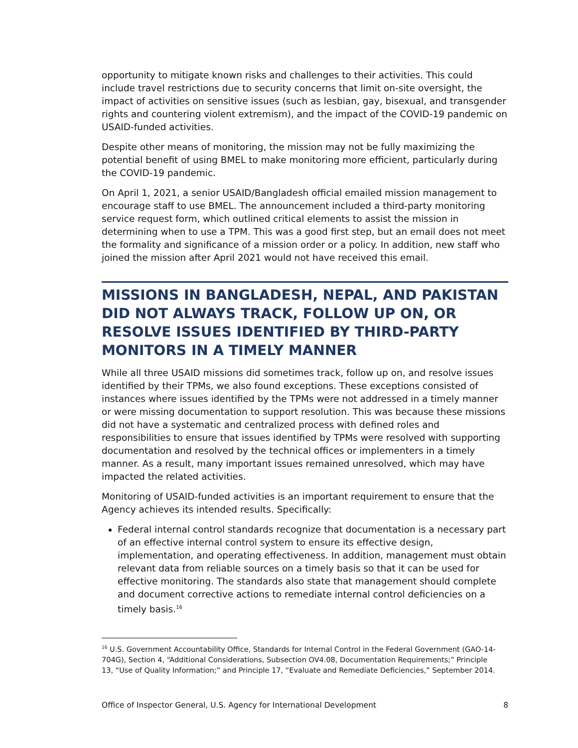opportunity to mitigate known risks and challenges to their activities. This could include travel restrictions due to security concerns that limit on-site oversight, the impact of activities on sensitive issues (such as lesbian, gay, bisexual, and transgender rights and countering violent extremism), and the impact of the COVID-19 pandemic on USAID-funded activities.
Despite other means of monitoring, the mission may not be fully maximizing the potential benefit of using BMEL to make monitoring more efficient, particularly during the COVID-19 pandemic.
On April 1, 2021, a senior USAID/Bangladesh official emailed mission management to encourage staff to use BMEL. The announcement included a third-party monitoring service request form, which outlined critical elements to assist the mission in determining when to use a TPM. This was a good first step, but an email does not meet the formality and significance of a mission order or a policy. In addition, new staff who joined the mission after April 2021 would not have received this email.
MISSIONS IN BANGLADESH, NEPAL, AND PAKISTAN DID NOT ALWAYS TRACK, FOLLOW UP ON, OR RESOLVE ISSUES IDENTIFIED BY THIRD-PARTY MONITORS IN A TIMELY MANNER
While all three USAID missions did sometimes track, follow up on, and resolve issues identified by their TPMs, we also found exceptions. These exceptions consisted of instances where issues identified by the TPMs were not addressed in a timely manner or were missing documentation to support resolution. This was because these missions did not have a systematic and centralized process with defined roles and responsibilities to ensure that issues identified by TPMs were resolved with supporting documentation and resolved by the technical offices or implementers in a timely manner. As a result, many important issues remained unresolved, which may have impacted the related activities.
Monitoring of USAID-funded activities is an important requirement to ensure that the Agency achieves its intended results. Specifically:
Federal internal control standards recognize that documentation is a necessary part of an effective internal control system to ensure its effective design, implementation, and operating effectiveness. In addition, management must obtain relevant data from reliable sources on a timely basis so that it can be used for effective monitoring. The standards also state that management should complete and document corrective actions to remediate internal control deficiencies on a timely basis.<sup>16</sup>
<sup>16</sup> U.S. Government Accountability Office, Standards for Internal Control in the Federal Government (GAO-14-704G), Section 4, “Additional Considerations, Subsection OV4.08, Documentation Requirements;” Principle 13, “Use of Quality Information;” and Principle 17, “Evaluate and Remediate Deficiencies,” September 2014.
Office of Inspector General, U.S. Agency for International Development 8